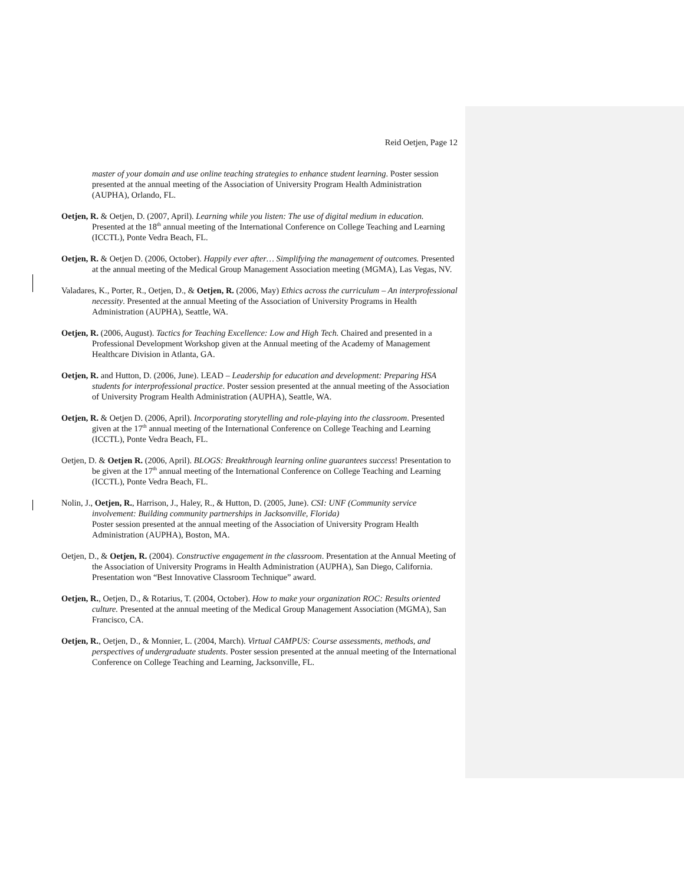Reid Oetjen, Page 12
master of your domain and use online teaching strategies to enhance student learning. Poster session presented at the annual meeting of the Association of University Program Health Administration (AUPHA), Orlando, FL.
Oetjen, R. & Oetjen, D. (2007, April). Learning while you listen: The use of digital medium in education. Presented at the 18<sup>th</sup> annual meeting of the International Conference on College Teaching and Learning (ICCTL), Ponte Vedra Beach, FL.
Oetjen, R. & Oetjen D. (2006, October). Happily ever after… Simplifying the management of outcomes. Presented at the annual meeting of the Medical Group Management Association meeting (MGMA), Las Vegas, NV.
Valadares, K., Porter, R., Oetjen, D., & Oetjen, R. (2006, May) Ethics across the curriculum – An interprofessional necessity. Presented at the annual Meeting of the Association of University Programs in Health Administration (AUPHA), Seattle, WA.
Oetjen, R. (2006, August). Tactics for Teaching Excellence: Low and High Tech. Chaired and presented in a Professional Development Workshop given at the Annual meeting of the Academy of Management Healthcare Division in Atlanta, GA.
Oetjen, R. and Hutton, D. (2006, June). LEAD – Leadership for education and development: Preparing HSA students for interprofessional practice. Poster session presented at the annual meeting of the Association of University Program Health Administration (AUPHA), Seattle, WA.
Oetjen, R. & Oetjen D. (2006, April). Incorporating storytelling and role-playing into the classroom. Presented given at the 17<sup>th</sup> annual meeting of the International Conference on College Teaching and Learning (ICCTL), Ponte Vedra Beach, FL.
Oetjen, D. & Oetjen R. (2006, April). BLOGS: Breakthrough learning online guarantees success! Presentation to be given at the 17<sup>th</sup> annual meeting of the International Conference on College Teaching and Learning (ICCTL), Ponte Vedra Beach, FL.
Nolin, J., Oetjen, R., Harrison, J., Haley, R., & Hutton, D. (2005, June). CSI: UNF (Community service involvement: Building community partnerships in Jacksonville, Florida)
Poster session presented at the annual meeting of the Association of University Program Health Administration (AUPHA), Boston, MA.
Oetjen, D., & Oetjen, R. (2004). Constructive engagement in the classroom. Presentation at the Annual Meeting of the Association of University Programs in Health Administration (AUPHA), San Diego, California. Presentation won “Best Innovative Classroom Technique” award.
Oetjen, R., Oetjen, D., & Rotarius, T. (2004, October). How to make your organization ROC: Results oriented culture. Presented at the annual meeting of the Medical Group Management Association (MGMA), San Francisco, CA.
Oetjen, R., Oetjen, D., & Monnier, L. (2004, March). Virtual CAMPUS: Course assessments, methods, and perspectives of undergraduate students. Poster session presented at the annual meeting of the International Conference on College Teaching and Learning, Jacksonville, FL.